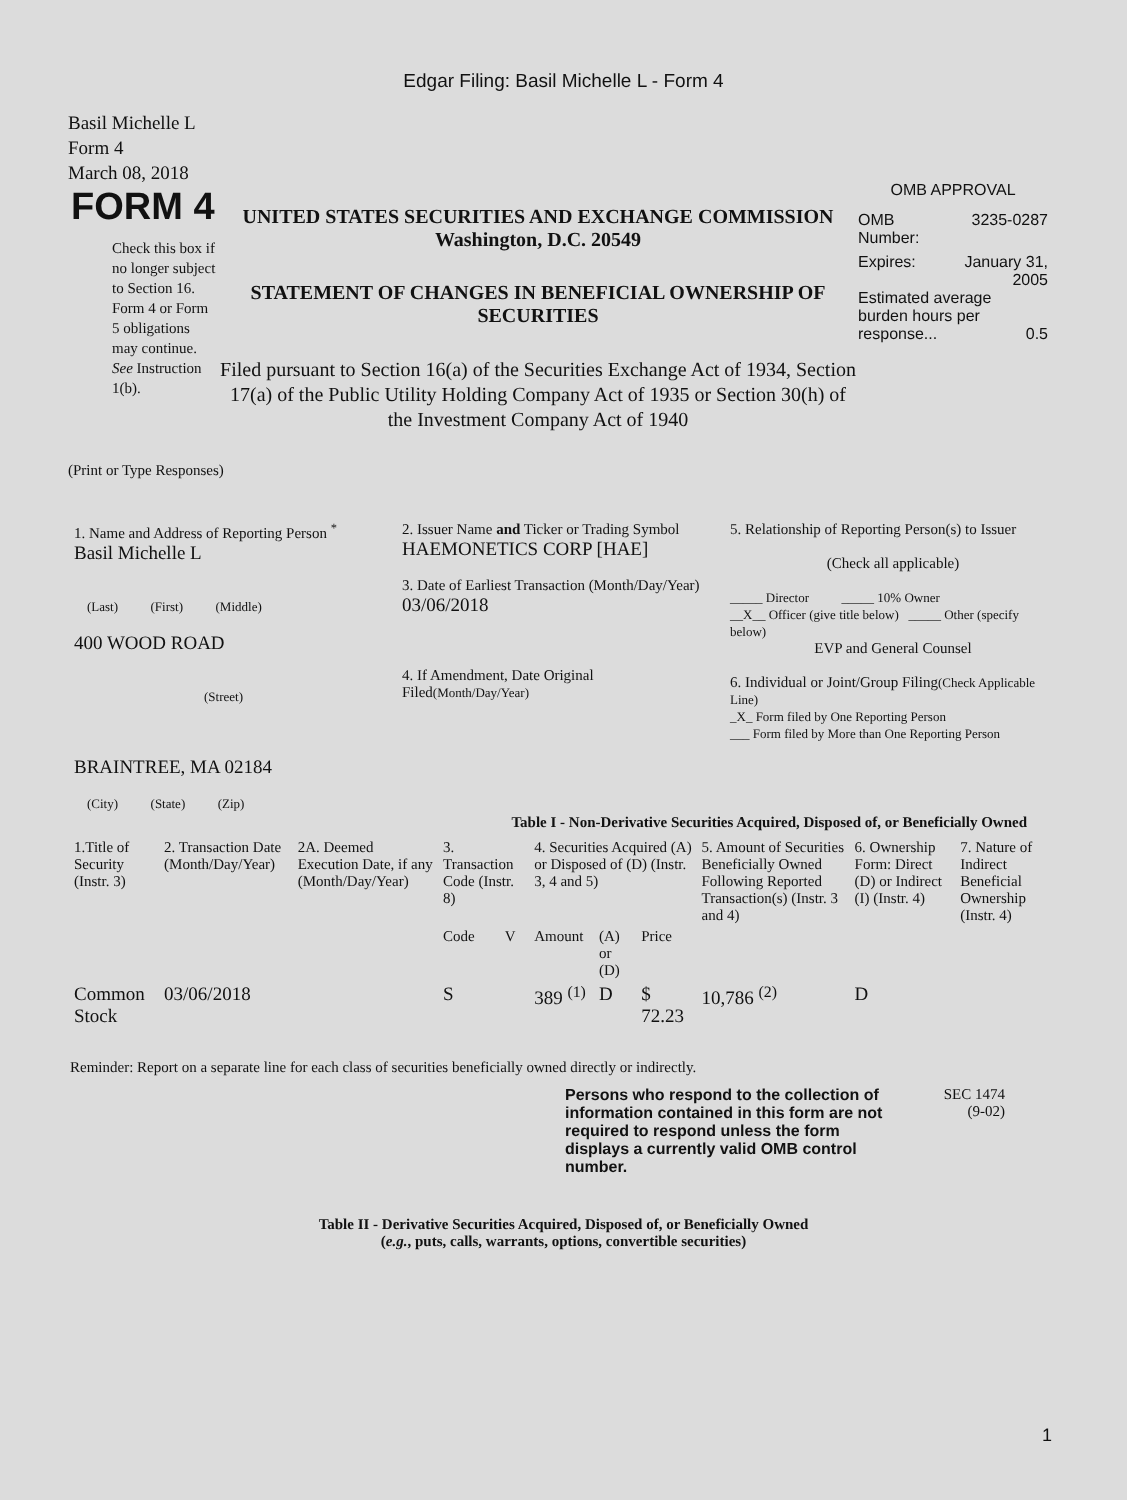Edgar Filing: Basil Michelle L - Form 4
Basil Michelle L
Form 4
March 08, 2018
FORM 4
Check this box if no longer subject to Section 16. Form 4 or Form 5 obligations may continue. See Instruction 1(b).
UNITED STATES SECURITIES AND EXCHANGE COMMISSION
Washington, D.C. 20549
STATEMENT OF CHANGES IN BENEFICIAL OWNERSHIP OF SECURITIES
Filed pursuant to Section 16(a) of the Securities Exchange Act of 1934, Section 17(a) of the Public Utility Holding Company Act of 1935 or Section 30(h) of the Investment Company Act of 1940
OMB APPROVAL
OMB
Number: 3235-0287
Expires: January 31,
2005
Estimated average burden hours per response... 0.5
(Print or Type Responses)
| 1. Name and Address of Reporting Person <sup>*</sup> Basil Michelle L (Last) (First) (Middle) 400 WOOD ROAD (Street) BRAINTREE, MA 02184 (City) (State) (Zip) | 2. Issuer Name and Ticker or Trading Symbol HAEMONETICS CORP [HAE] 3. Date of Earliest Transaction (Month/Day/Year) 03/06/2018 4. If Amendment, Date Original Filed (Month/Day/Year) | 5. Relationship of Reporting Person(s) to Issuer (Check all applicable) _____ Director _____ 10% Owner __X__ Officer (give title below) _____ Other (specify below) EVP and General Counsel 6. Individual or Joint/Group Filing (Check Applicable Line) _X_ Form filed by One Reporting Person ___ Form filed by More than One Reporting Person |
Table I - Non-Derivative Securities Acquired, Disposed of, or Beneficially Owned
| 1.Title of Security (Instr. 3) | 2. Transaction Date (Month/Day/Year) | 2A. Deemed Execution Date, if any (Month/Day/Year) | 3. Transaction Code (Instr. 8) | | 4. Securities Acquired (A) or Disposed of (D) (Instr. 3, 4 and 5) | | | 5. Amount of Securities Beneficially Owned Following Reported Transaction(s) (Instr. 3 and 4) | 6. Ownership Form: Direct (D) or Indirect (I) (Instr. 4) | 7. Nature of Indirect Beneficial Ownership (Instr. 4) |
| --- | --- | --- | --- | --- | --- | --- | --- | --- | --- | --- |
| | | | Code | V | Amount | (A) or (D) | Price | | | |
| Common Stock | 03/06/2018 | | S | | 389 <sup>(1)</sup> | D | $ 72.23 | 10,786 <sup>(2)</sup> | D | |
Reminder: Report on a separate line for each class of securities beneficially owned directly or indirectly.
Persons who respond to the collection of information contained in this form are not required to respond unless the form displays a currently valid OMB control number.
SEC 1474
(9-02)
Table II - Derivative Securities Acquired, Disposed of, or Beneficially Owned
(e.g., puts, calls, warrants, options, convertible securities)
1